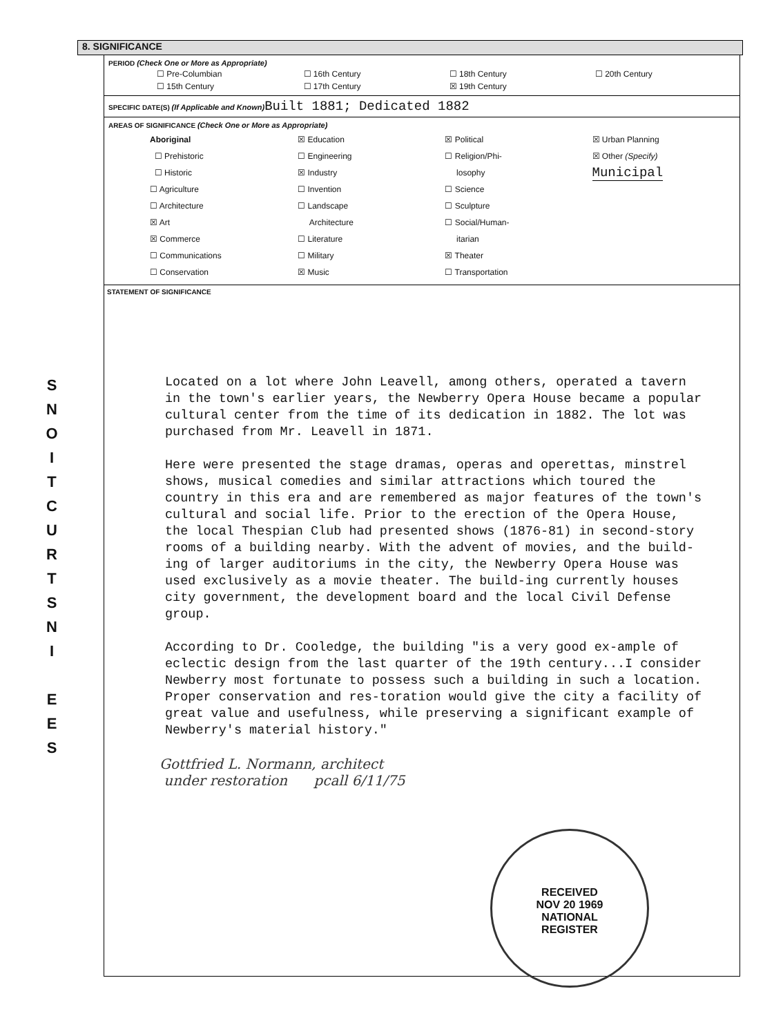S
N
O
I
T
C
U
R
T
S
N
I
E
E
S
8. SIGNIFICANCE
PERIOD (Check One or More as Appropriate)
| ☐ Pre-Columbian | ☐ 16th Century | ☐ 18th Century | ☐ 20th Century |
| ☐ 15th Century | ☐ 17th Century | ☒ 19th Century | |
SPECIFIC DATE(S) (If Applicable and Known) Built 1881; Dedicated 1882
AREAS OF SIGNIFICANCE (Check One or More as Appropriate)
| Aboriginal ☐ Prehistoric ☐ Historic ☐ Agriculture ☐ Architecture ☒ Art ☒ Commerce ☐ Communications ☐ Conservation | ☒ Education ☐ Engineering ☒ Industry ☐ Invention ☐ Landscape Architecture ☐ Literature ☐ Military ☒ Music | ☒ Political ☐ Religion/Phi- losophy ☐ Science ☐ Sculpture ☐ Social/Human- itarian ☒ Theater ☐ Transportation | ☒ Urban Planning ☒ Other (Specify) Municipal |
STATEMENT OF SIGNIFICANCE
Located on a lot where John Leavell, among others, operated a tavern in the town's earlier years, the Newberry Opera House became a popular cultural center from the time of its dedication in 1882. The lot was purchased from Mr. Leavell in 1871.
Here were presented the stage dramas, operas and operettas, minstrel shows, musical comedies and similar attractions which toured the country in this era and are remembered as major features of the town's cultural and social life. Prior to the erection of the Opera House, the local Thespian Club had presented shows (1876-81) in second-story rooms of a building nearby. With the advent of movies, and the build-ing of larger auditoriums in the city, the Newberry Opera House was used exclusively as a movie theater. The build-ing currently houses city government, the development board and the local Civil Defense group.
According to Dr. Cooledge, the building "is a very good ex-ample of eclectic design from the last quarter of the 19th century...I consider Newberry most fortunate to possess such a building in such a location. Proper conservation and res-toration would give the city a facility of great value and usefulness, while preserving a significant example of Newberry's material history."
Gottfried L. Normann, architect
under restoration pcall 6/11/75
RECEIVED
NOV 20 1969
NATIONAL
REGISTER